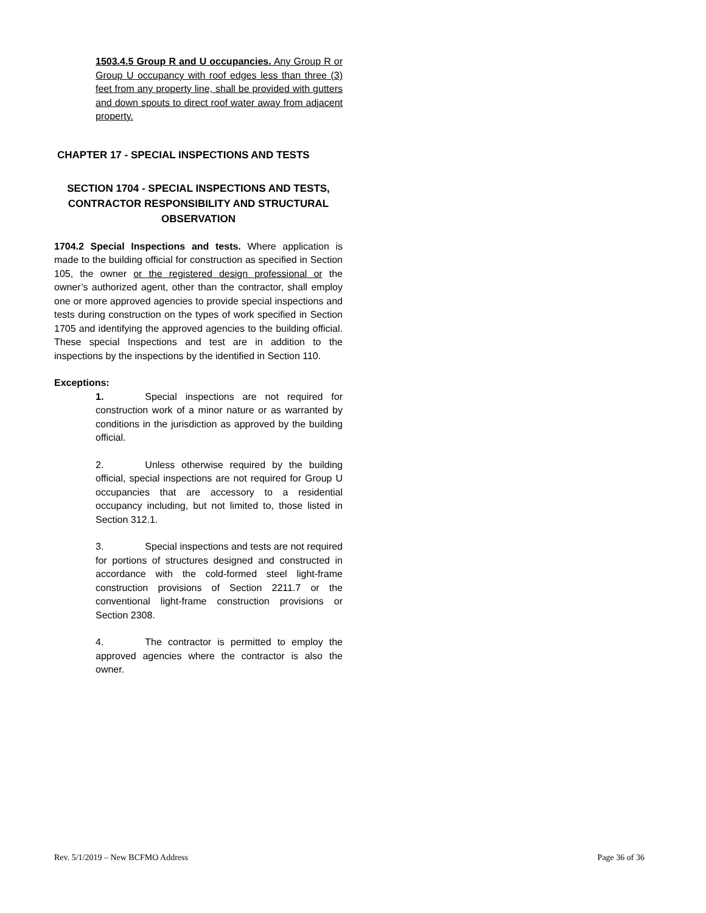1503.4.5 Group R and U occupancies. Any Group R or Group U occupancy with roof edges less than three (3) feet from any property line, shall be provided with gutters and down spouts to direct roof water away from adjacent property.
CHAPTER 17 - SPECIAL INSPECTIONS AND TESTS
SECTION 1704 - SPECIAL INSPECTIONS AND TESTS, CONTRACTOR RESPONSIBILITY AND STRUCTURAL OBSERVATION
1704.2 Special Inspections and tests. Where application is made to the building official for construction as specified in Section 105, the owner or the registered design professional or the owner’s authorized agent, other than the contractor, shall employ one or more approved agencies to provide special inspections and tests during construction on the types of work specified in Section 1705 and identifying the approved agencies to the building official. These special Inspections and test are in addition to the inspections by the inspections by the identified in Section 110.
Exceptions:
1. Special inspections are not required for construction work of a minor nature or as warranted by conditions in the jurisdiction as approved by the building official.
2. Unless otherwise required by the building official, special inspections are not required for Group U occupancies that are accessory to a residential occupancy including, but not limited to, those listed in Section 312.1.
3. Special inspections and tests are not required for portions of structures designed and constructed in accordance with the cold-formed steel light-frame construction provisions of Section 2211.7 or the conventional light-frame construction provisions or Section 2308.
4. The contractor is permitted to employ the approved agencies where the contractor is also the owner.
Rev. 5/1/2019 – New BCFMO Address Page 36 of 36